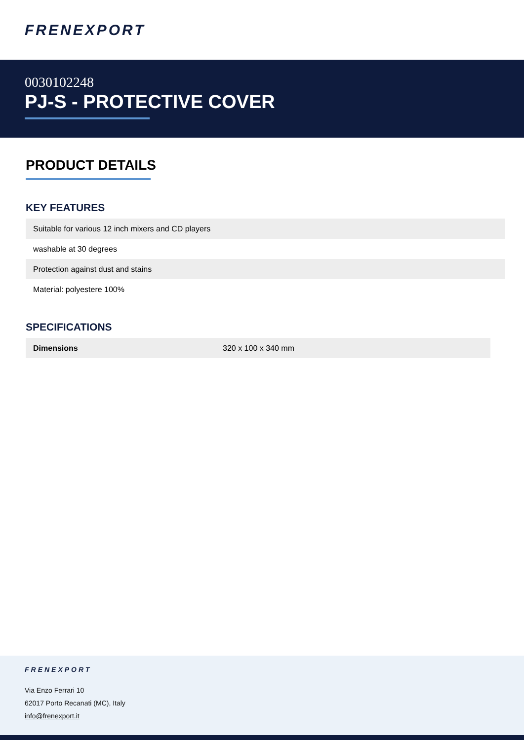FRENEXPORT
0030102248
PJ-S - PROTECTIVE COVER
PRODUCT DETAILS
KEY FEATURES
| Suitable for various 12 inch mixers and CD players |
| washable at 30 degrees |
| Protection against dust and stains |
| Material: polyestere 100% |
SPECIFICATIONS
| Dimensions | 320 x 100 x 340 mm |
FRENEXPORT
Via Enzo Ferrari 10
62017 Porto Recanati (MC), Italy
info@frenexport.it